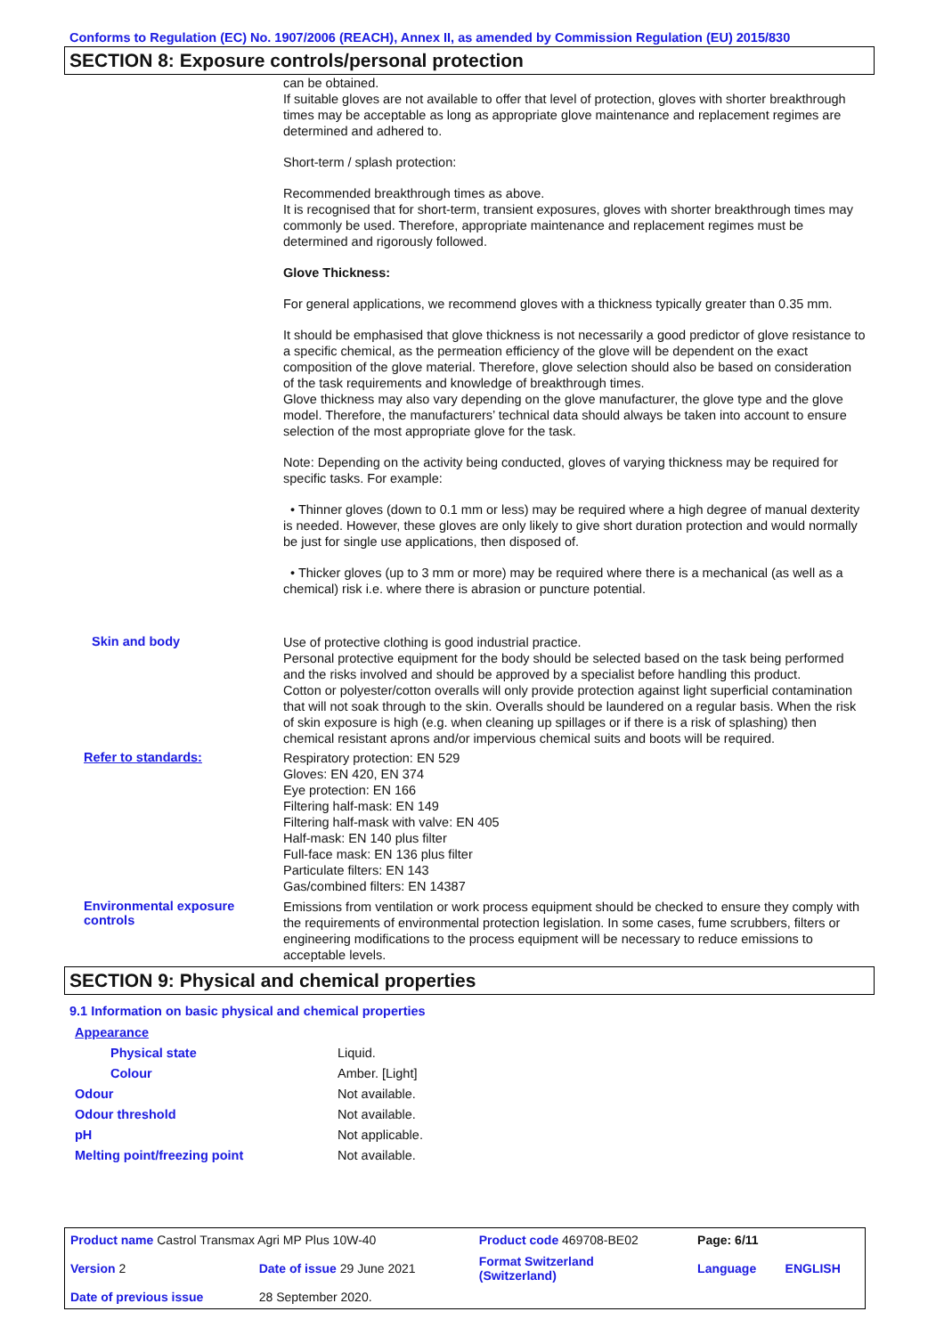Conforms to Regulation (EC) No. 1907/2006 (REACH), Annex II, as amended by Commission Regulation (EU) 2015/830
SECTION 8: Exposure controls/personal protection
can be obtained.
If suitable gloves are not available to offer that level of protection, gloves with shorter breakthrough times may be acceptable as long as appropriate glove maintenance and replacement regimes are determined and adhered to.
Short-term / splash protection:
Recommended breakthrough times as above.
It is recognised that for short-term, transient exposures, gloves with shorter breakthrough times may commonly be used. Therefore, appropriate maintenance and replacement regimes must be determined and rigorously followed.
Glove Thickness:
For general applications, we recommend gloves with a thickness typically greater than 0.35 mm.
It should be emphasised that glove thickness is not necessarily a good predictor of glove resistance to a specific chemical, as the permeation efficiency of the glove will be dependent on the exact composition of the glove material. Therefore, glove selection should also be based on consideration of the task requirements and knowledge of breakthrough times.
Glove thickness may also vary depending on the glove manufacturer, the glove type and the glove model. Therefore, the manufacturers’ technical data should always be taken into account to ensure selection of the most appropriate glove for the task.
Note: Depending on the activity being conducted, gloves of varying thickness may be required for specific tasks. For example:
• Thinner gloves (down to 0.1 mm or less) may be required where a high degree of manual dexterity is needed. However, these gloves are only likely to give short duration protection and would normally be just for single use applications, then disposed of.
• Thicker gloves (up to 3 mm or more) may be required where there is a mechanical (as well as a chemical) risk i.e. where there is abrasion or puncture potential.
Skin and body
Use of protective clothing is good industrial practice.
Personal protective equipment for the body should be selected based on the task being performed and the risks involved and should be approved by a specialist before handling this product.
Cotton or polyester/cotton overalls will only provide protection against light superficial contamination that will not soak through to the skin. Overalls should be laundered on a regular basis. When the risk of skin exposure is high (e.g. when cleaning up spillages or if there is a risk of splashing) then chemical resistant aprons and/or impervious chemical suits and boots will be required.
Refer to standards:
Respiratory protection: EN 529
Gloves: EN 420, EN 374
Eye protection: EN 166
Filtering half-mask: EN 149
Filtering half-mask with valve: EN 405
Half-mask: EN 140 plus filter
Full-face mask: EN 136 plus filter
Particulate filters: EN 143
Gas/combined filters: EN 14387
Environmental exposure controls
Emissions from ventilation or work process equipment should be checked to ensure they comply with the requirements of environmental protection legislation. In some cases, fume scrubbers, filters or engineering modifications to the process equipment will be necessary to reduce emissions to acceptable levels.
SECTION 9: Physical and chemical properties
9.1 Information on basic physical and chemical properties
| Appearance | |
| Physical state | Liquid. |
| Colour | Amber. [Light] |
| Odour | Not available. |
| Odour threshold | Not available. |
| pH | Not applicable. |
| Melting point/freezing point | Not available. |
| Product name Castrol Transmax Agri MP Plus 10W-40 | | Product code 469708-BE02 | Page: 6/11 | |
| Version 2 | Date of issue 29 June 2021 | Format Switzerland (Switzerland) | Language | ENGLISH |
| Date of previous issue | 28 September 2020. | | | |